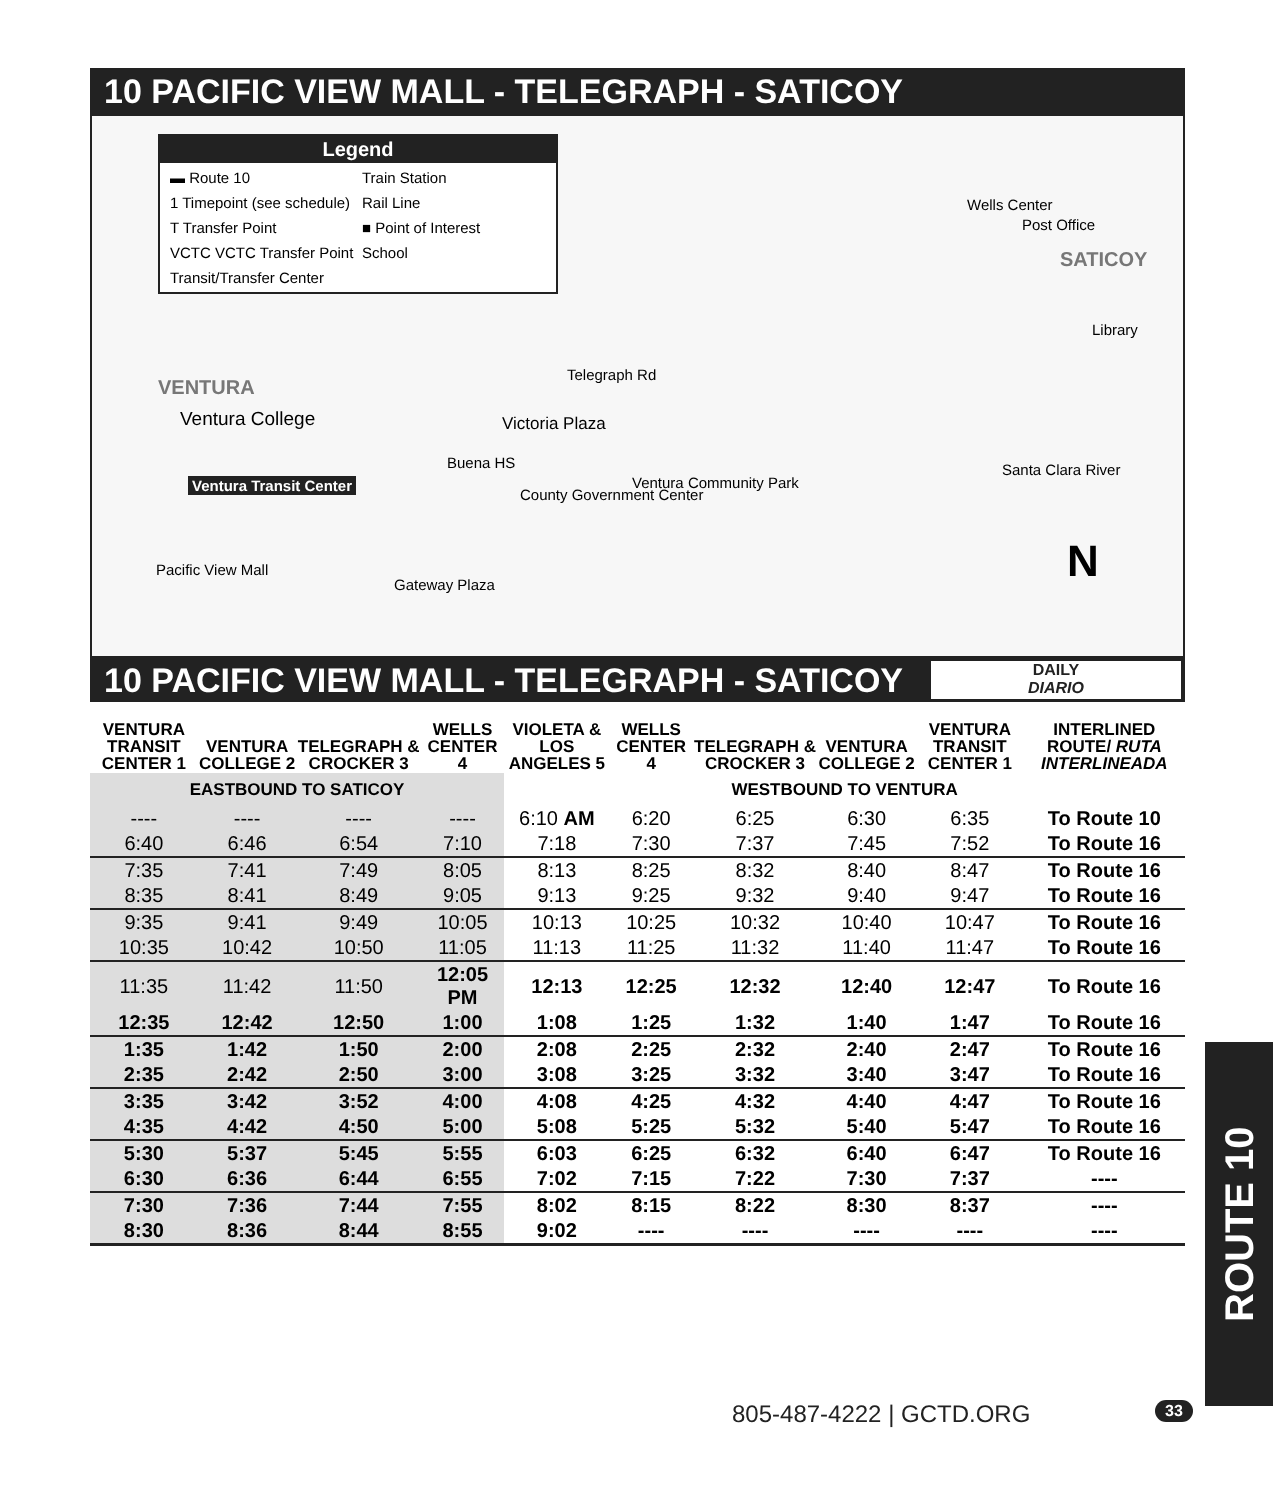10 PACIFIC VIEW MALL - TELEGRAPH - SATICOY
Legend
▬ Route 10 Train Station 1 Timepoint (see schedule) Rail Line T Transfer Point ■ Point of Interest VCTC VCTC Transfer Point School Transit/Transfer Center
VENTURA
Ventura College
Ventura Transit Center
Pacific View Mall
Victoria Plaza
Buena HS
County Government Center
Ventura Community Park
Gateway Plaza
Telegraph Rd
Wells Center
Post Office
SATICOY
Library
Santa Clara River
N
10 PACIFIC VIEW MALL - TELEGRAPH - SATICOY
DAILY
DIARIO
| VENTURA TRANSIT CENTER 1 | VENTURA COLLEGE 2 | TELEGRAPH & CROCKER 3 | WELLS CENTER 4 | VIOLETA & LOS ANGELES 5 | WELLS CENTER 4 | TELEGRAPH & CROCKER 3 | VENTURA COLLEGE 2 | VENTURA TRANSIT CENTER 1 | INTERLINED ROUTE/ RUTA INTERLINEADA |
| --- | --- | --- | --- | --- | --- | --- | --- | --- | --- |
| EASTBOUND TO SATICOY | | | | WESTBOUND TO VENTURA | | | | | |
| ---- | ---- | ---- | ---- | 6:10 AM | 6:20 | 6:25 | 6:30 | 6:35 | To Route 10 |
| 6:40 | 6:46 | 6:54 | 7:10 | 7:18 | 7:30 | 7:37 | 7:45 | 7:52 | To Route 16 |
| 7:35 | 7:41 | 7:49 | 8:05 | 8:13 | 8:25 | 8:32 | 8:40 | 8:47 | To Route 16 |
| 8:35 | 8:41 | 8:49 | 9:05 | 9:13 | 9:25 | 9:32 | 9:40 | 9:47 | To Route 16 |
| 9:35 | 9:41 | 9:49 | 10:05 | 10:13 | 10:25 | 10:32 | 10:40 | 10:47 | To Route 16 |
| 10:35 | 10:42 | 10:50 | 11:05 | 11:13 | 11:25 | 11:32 | 11:40 | 11:47 | To Route 16 |
| 11:35 | 11:42 | 11:50 | 12:05 PM | 12:13 | 12:25 | 12:32 | 12:40 | 12:47 | To Route 16 |
| 12:35 | 12:42 | 12:50 | 1:00 | 1:08 | 1:25 | 1:32 | 1:40 | 1:47 | To Route 16 |
| 1:35 | 1:42 | 1:50 | 2:00 | 2:08 | 2:25 | 2:32 | 2:40 | 2:47 | To Route 16 |
| 2:35 | 2:42 | 2:50 | 3:00 | 3:08 | 3:25 | 3:32 | 3:40 | 3:47 | To Route 16 |
| 3:35 | 3:42 | 3:52 | 4:00 | 4:08 | 4:25 | 4:32 | 4:40 | 4:47 | To Route 16 |
| 4:35 | 4:42 | 4:50 | 5:00 | 5:08 | 5:25 | 5:32 | 5:40 | 5:47 | To Route 16 |
| 5:30 | 5:37 | 5:45 | 5:55 | 6:03 | 6:25 | 6:32 | 6:40 | 6:47 | To Route 16 |
| 6:30 | 6:36 | 6:44 | 6:55 | 7:02 | 7:15 | 7:22 | 7:30 | 7:37 | ---- |
| 7:30 | 7:36 | 7:44 | 7:55 | 8:02 | 8:15 | 8:22 | 8:30 | 8:37 | ---- |
| 8:30 | 8:36 | 8:44 | 8:55 | 9:02 | ---- | ---- | ---- | ---- | ---- |
ROUTE 10
805-487-4222 | GCTD.ORG 33